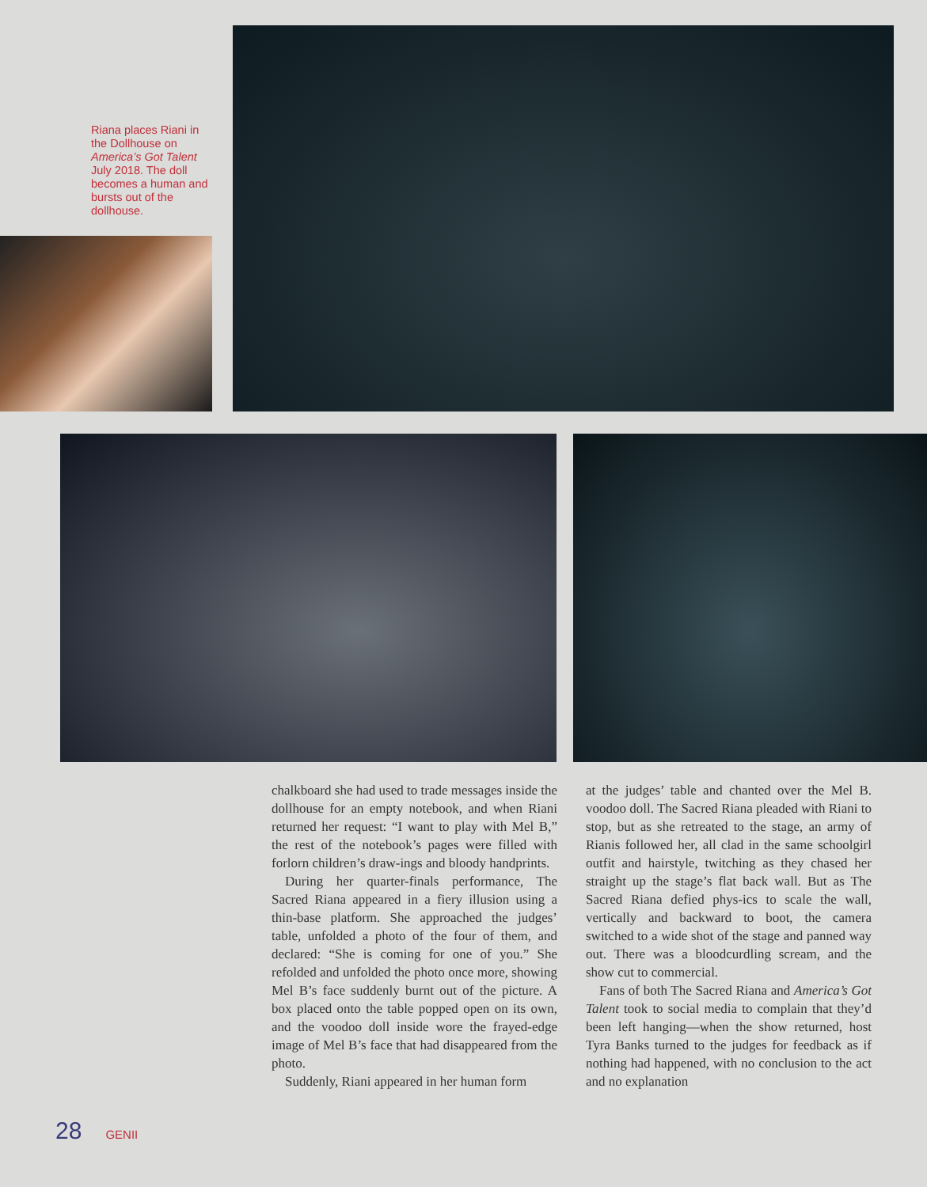Riana places Riani in the Dollhouse on America’s Got Talent July 2018. The doll becomes a human and bursts out of the dollhouse.
chalkboard she had used to trade messages inside the dollhouse for an empty notebook, and when Riani returned her request: “I want to play with Mel B,” the rest of the notebook’s pages were filled with forlorn children’s draw-ings and bloody handprints.
During her quarter-finals performance, The Sacred Riana appeared in a fiery illusion using a thin-base platform. She approached the judges’ table, unfolded a photo of the four of them, and declared: “She is coming for one of you.” She refolded and unfolded the photo once more, showing Mel B’s face suddenly burnt out of the picture. A box placed onto the table popped open on its own, and the voodoo doll inside wore the frayed-edge image of Mel B’s face that had disappeared from the photo.
Suddenly, Riani appeared in her human form
at the judges’ table and chanted over the Mel B. voodoo doll. The Sacred Riana pleaded with Riani to stop, but as she retreated to the stage, an army of Rianis followed her, all clad in the same schoolgirl outfit and hairstyle, twitching as they chased her straight up the stage’s flat back wall. But as The Sacred Riana defied phys-ics to scale the wall, vertically and backward to boot, the camera switched to a wide shot of the stage and panned way out. There was a bloodcurdling scream, and the show cut to commercial.
Fans of both The Sacred Riana and America’s Got Talent took to social media to complain that they’d been left hanging—when the show returned, host Tyra Banks turned to the judges for feedback as if nothing had happened, with no conclusion to the act and no explanation
28 GENII